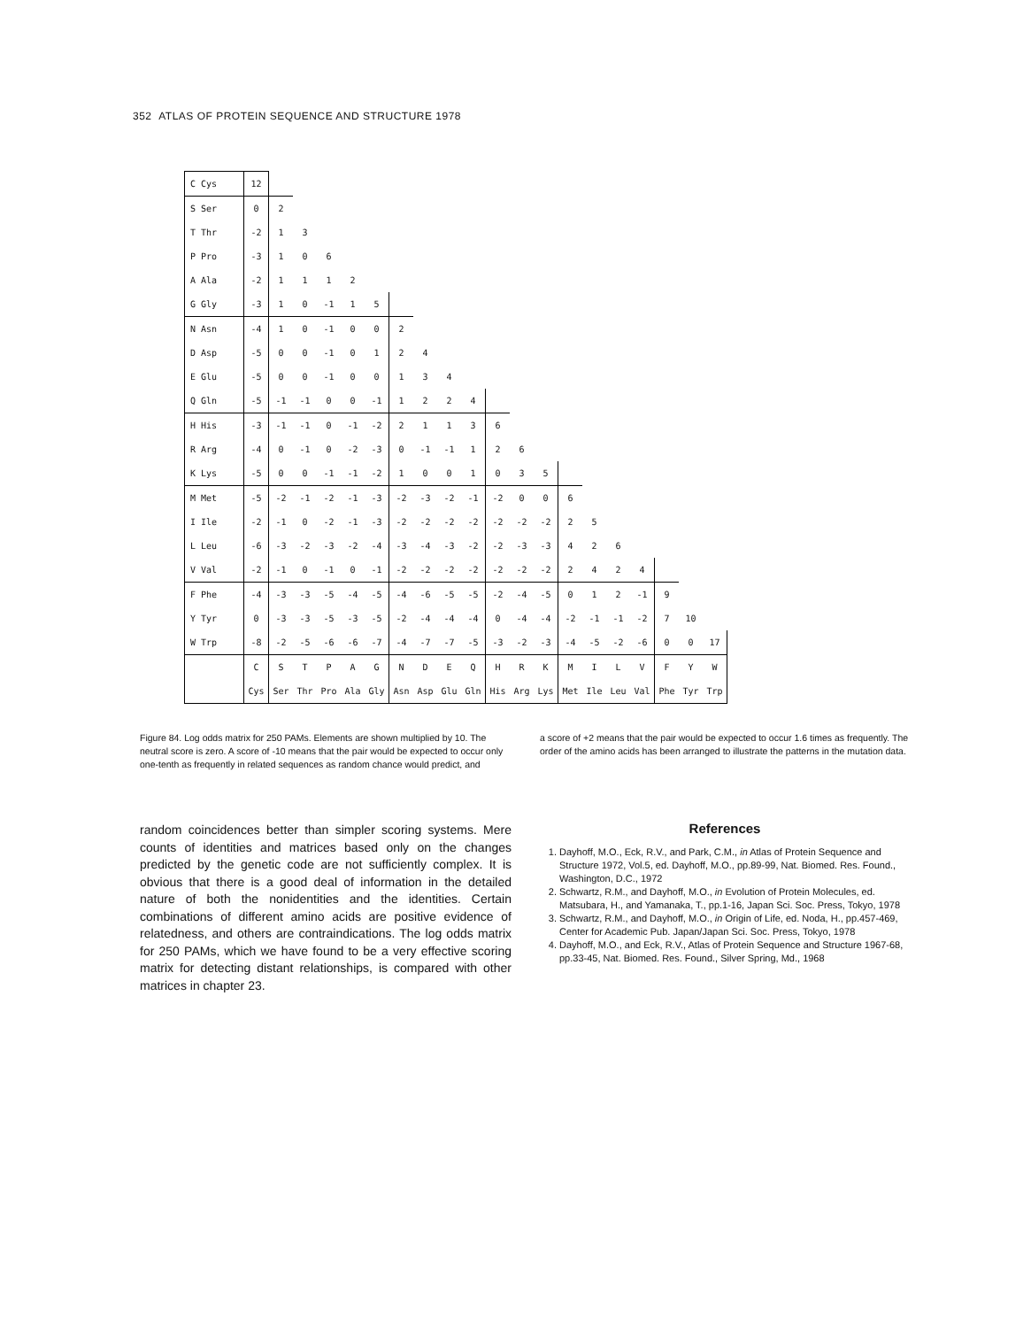352 ATLAS OF PROTEIN SEQUENCE AND STRUCTURE 1978
| C Cys | 12 | | | | | | | | | | | | | | | | | | | |
| S Ser | 0 | 2 | | | | | | | | | | | | | | | | | | |
| T Thr | -2 | 1 | 3 | | | | | | | | | | | | | | | | | |
| P Pro | -3 | 1 | 0 | 6 | | | | | | | | | | | | | | | | |
| A Ala | -2 | 1 | 1 | 1 | 2 | | | | | | | | | | | | | | | |
| G Gly | -3 | 1 | 0 | -1 | 1 | 5 | | | | | | | | | | | | | | |
| N Asn | -4 | 1 | 0 | -1 | 0 | 0 | 2 | | | | | | | | | | | | | |
| D Asp | -5 | 0 | 0 | -1 | 0 | 1 | 2 | 4 | | | | | | | | | | | | |
| E Glu | -5 | 0 | 0 | -1 | 0 | 0 | 1 | 3 | 4 | | | | | | | | | | | |
| Q Gln | -5 | -1 | -1 | 0 | 0 | -1 | 1 | 2 | 2 | 4 | | | | | | | | | | |
| H His | -3 | -1 | -1 | 0 | -1 | -2 | 2 | 1 | 1 | 3 | 6 | | | | | | | | | |
| R Arg | -4 | 0 | -1 | 0 | -2 | -3 | 0 | -1 | -1 | 1 | 2 | 6 | | | | | | | | |
| K Lys | -5 | 0 | 0 | -1 | -1 | -2 | 1 | 0 | 0 | 1 | 0 | 3 | 5 | | | | | | | |
| M Met | -5 | -2 | -1 | -2 | -1 | -3 | -2 | -3 | -2 | -1 | -2 | 0 | 0 | 6 | | | | | | |
| I Ile | -2 | -1 | 0 | -2 | -1 | -3 | -2 | -2 | -2 | -2 | -2 | -2 | -2 | 2 | 5 | | | | | |
| L Leu | -6 | -3 | -2 | -3 | -2 | -4 | -3 | -4 | -3 | -2 | -2 | -3 | -3 | 4 | 2 | 6 | | | | |
| V Val | -2 | -1 | 0 | -1 | 0 | -1 | -2 | -2 | -2 | -2 | -2 | -2 | -2 | 2 | 4 | 2 | 4 | | | |
| F Phe | -4 | -3 | -3 | -5 | -4 | -5 | -4 | -6 | -5 | -5 | -2 | -4 | -5 | 0 | 1 | 2 | -1 | 9 | | |
| Y Tyr | 0 | -3 | -3 | -5 | -3 | -5 | -2 | -4 | -4 | -4 | 0 | -4 | -4 | -2 | -1 | -1 | -2 | 7 | 10 | |
| W Trp | -8 | -2 | -5 | -6 | -6 | -7 | -4 | -7 | -7 | -5 | -3 | -2 | -3 | -4 | -5 | -2 | -6 | 0 | 0 | 17 |
| | C | S | T | P | A | G | N | D | E | Q | H | R | K | M | I | L | V | F | Y | W |
| | Cys | Ser | Thr | Pro | Ala | Gly | Asn | Asp | Glu | Gln | His | Arg | Lys | Met | Ile | Leu | Val | Phe | Tyr | Trp |
Figure 84. Log odds matrix for 250 PAMs. Elements are shown multiplied by 10. The neutral score is zero. A score of -10 means that the pair would be expected to occur only one-tenth as frequently in related sequences as random chance would predict, and
a score of +2 means that the pair would be expected to occur 1.6 times as frequently. The order of the amino acids has been arranged to illustrate the patterns in the mutation data.
random coincidences better than simpler scoring systems. Mere counts of identities and matrices based only on the changes predicted by the genetic code are not sufficiently complex. It is obvious that there is a good deal of information in the detailed nature of both the nonidentities and the identities. Certain combinations of different amino acids are positive evidence of relatedness, and others are contraindications. The log odds matrix for 250 PAMs, which we have found to be a very effective scoring matrix for detecting distant relationships, is compared with other matrices in chapter 23.
References
1. Dayhoff, M.O., Eck, R.V., and Park, C.M., in Atlas of Protein Sequence and Structure 1972, Vol.5, ed. Dayhoff, M.O., pp.89-99, Nat. Biomed. Res. Found., Washington, D.C., 1972
2. Schwartz, R.M., and Dayhoff, M.O., in Evolution of Protein Molecules, ed. Matsubara, H., and Yamanaka, T., pp.1-16, Japan Sci. Soc. Press, Tokyo, 1978
3. Schwartz, R.M., and Dayhoff, M.O., in Origin of Life, ed. Noda, H., pp.457-469, Center for Academic Pub. Japan/Japan Sci. Soc. Press, Tokyo, 1978
4. Dayhoff, M.O., and Eck, R.V., Atlas of Protein Sequence and Structure 1967-68, pp.33-45, Nat. Biomed. Res. Found., Silver Spring, Md., 1968